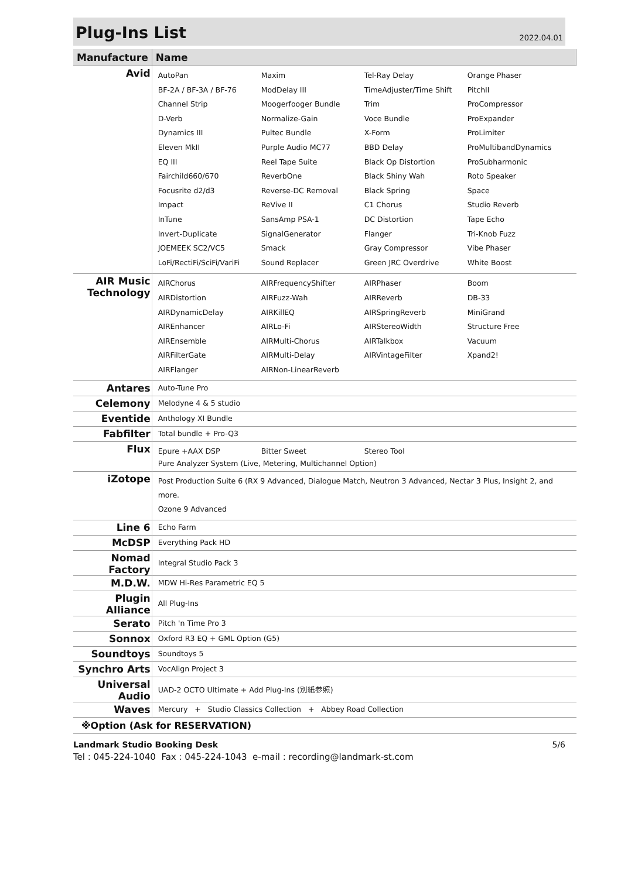Plug-Ins List
2022.04.01
| Manufacture | Name |
| --- | --- |
| Avid | AutoPan Maxim Tel-Ray Delay Orange Phaser BF-2A / BF-3A / BF-76 ModDelay III TimeAdjuster/Time Shift PitchII Channel Strip Moogerfooger Bundle Trim ProCompressor D-Verb Normalize-Gain Voce Bundle ProExpander Dynamics III Pultec Bundle X-Form ProLimiter Eleven MkII Purple Audio MC77 BBD Delay ProMultibandDynamics EQ III Reel Tape Suite Black Op Distortion ProSubharmonic Fairchild660/670 ReverbOne Black Shiny Wah Roto Speaker Focusrite d2/d3 Reverse-DC Removal Black Spring Space Impact ReVive II C1 Chorus Studio Reverb InTune SansAmp PSA-1 DC Distortion Tape Echo Invert-Duplicate SignalGenerator Flanger Tri-Knob Fuzz JOEMEEK SC2/VC5 Smack Gray Compressor Vibe Phaser LoFi/RectiFi/SciFi/VariFi Sound Replacer Green JRC Overdrive White Boost |
| AIR Music Technology | AIRChorus AIRFrequencyShifter AIRPhaser Boom AIRDistortion AIRFuzz-Wah AIRReverb DB-33 AIRDynamicDelay AIRKillEQ AIRSpringReverb MiniGrand AIREnhancer AIRLo-Fi AIRStereoWidth Structure Free AIREnsemble AIRMulti-Chorus AIRTalkbox Vacuum AIRFilterGate AIRMulti-Delay AIRVintageFilter Xpand2! AIRFlanger AIRNon-LinearReverb |
| Antares | Auto-Tune Pro |
| Celemony | Melodyne 4 & 5 studio |
| Eventide | Anthology XI Bundle |
| Fabfilter | Total bundle + Pro-Q3 |
| Flux | Epure +AAX DSP Bitter Sweet Stereo Tool Pure Analyzer System (Live, Metering, Multichannel Option) |
| iZotope | Post Production Suite 6 (RX 9 Advanced, Dialogue Match, Neutron 3 Advanced, Nectar 3 Plus, Insight 2, and more. Ozone 9 Advanced |
| Line 6 | Echo Farm |
| McDSP | Everything Pack HD |
| Nomad Factory | Integral Studio Pack 3 |
| M.D.W. | MDW Hi-Res Parametric EQ 5 |
| Plugin Alliance | All Plug-Ins |
| Serato | Pitch 'n Time Pro 3 |
| Sonnox | Oxford R3 EQ + GML Option (G5) |
| Soundtoys | Soundtoys 5 |
| Synchro Arts | VocAlign Project 3 |
| Universal Audio | UAD-2 OCTO Ultimate + Add Plug-Ins (別紙参照) |
| Waves | Mercury + Studio Classics Collection + Abbey Road Collection |
| ※Option (Ask for RESERVATION) | |
Landmark Studio Booking Desk 5/6
Tel : 045-224-1040 Fax : 045-224-1043 e-mail : recording@landmark-st.com